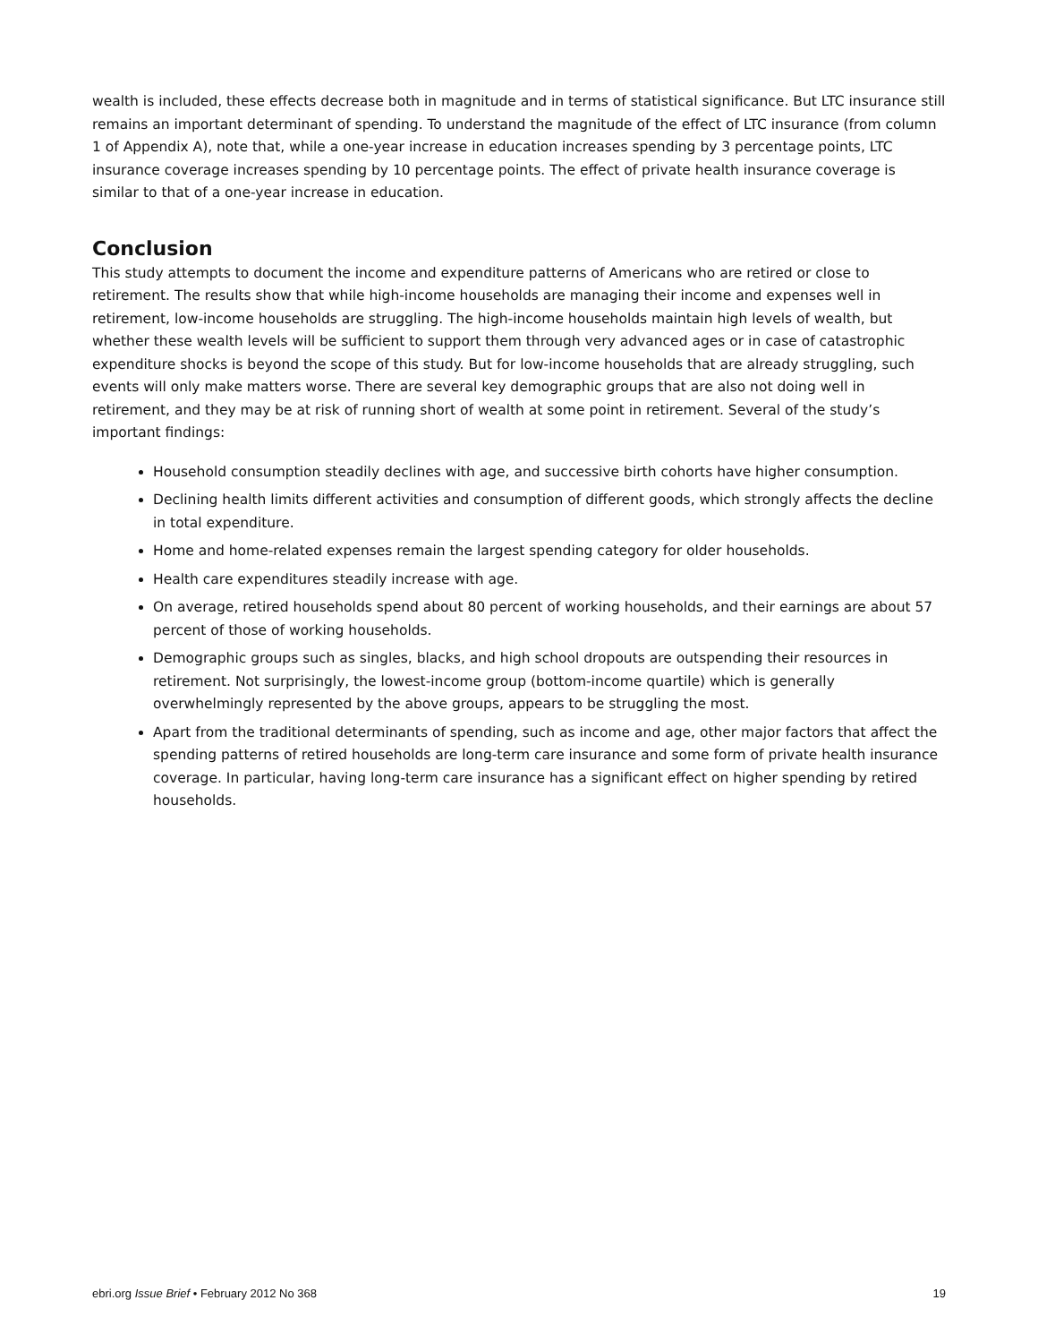wealth is included, these effects decrease both in magnitude and in terms of statistical significance. But LTC insurance still remains an important determinant of spending. To understand the magnitude of the effect of LTC insurance (from column 1 of Appendix A), note that, while a one-year increase in education increases spending by 3 percentage points, LTC insurance coverage increases spending by 10 percentage points. The effect of private health insurance coverage is similar to that of a one-year increase in education.
Conclusion
This study attempts to document the income and expenditure patterns of Americans who are retired or close to retirement. The results show that while high-income households are managing their income and expenses well in retirement, low-income households are struggling. The high-income households maintain high levels of wealth, but whether these wealth levels will be sufficient to support them through very advanced ages or in case of catastrophic expenditure shocks is beyond the scope of this study. But for low-income households that are already struggling, such events will only make matters worse. There are several key demographic groups that are also not doing well in retirement, and they may be at risk of running short of wealth at some point in retirement. Several of the study’s important findings:
Household consumption steadily declines with age, and successive birth cohorts have higher consumption.
Declining health limits different activities and consumption of different goods, which strongly affects the decline in total expenditure.
Home and home-related expenses remain the largest spending category for older households.
Health care expenditures steadily increase with age.
On average, retired households spend about 80 percent of working households, and their earnings are about 57 percent of those of working households.
Demographic groups such as singles, blacks, and high school dropouts are outspending their resources in retirement. Not surprisingly, the lowest-income group (bottom-income quartile) which is generally overwhelmingly represented by the above groups, appears to be struggling the most.
Apart from the traditional determinants of spending, such as income and age, other major factors that affect the spending patterns of retired households are long-term care insurance and some form of private health insurance coverage. In particular, having long-term care insurance has a significant effect on higher spending by retired households.
ebri.org Issue Brief • February 2012 No 368 19